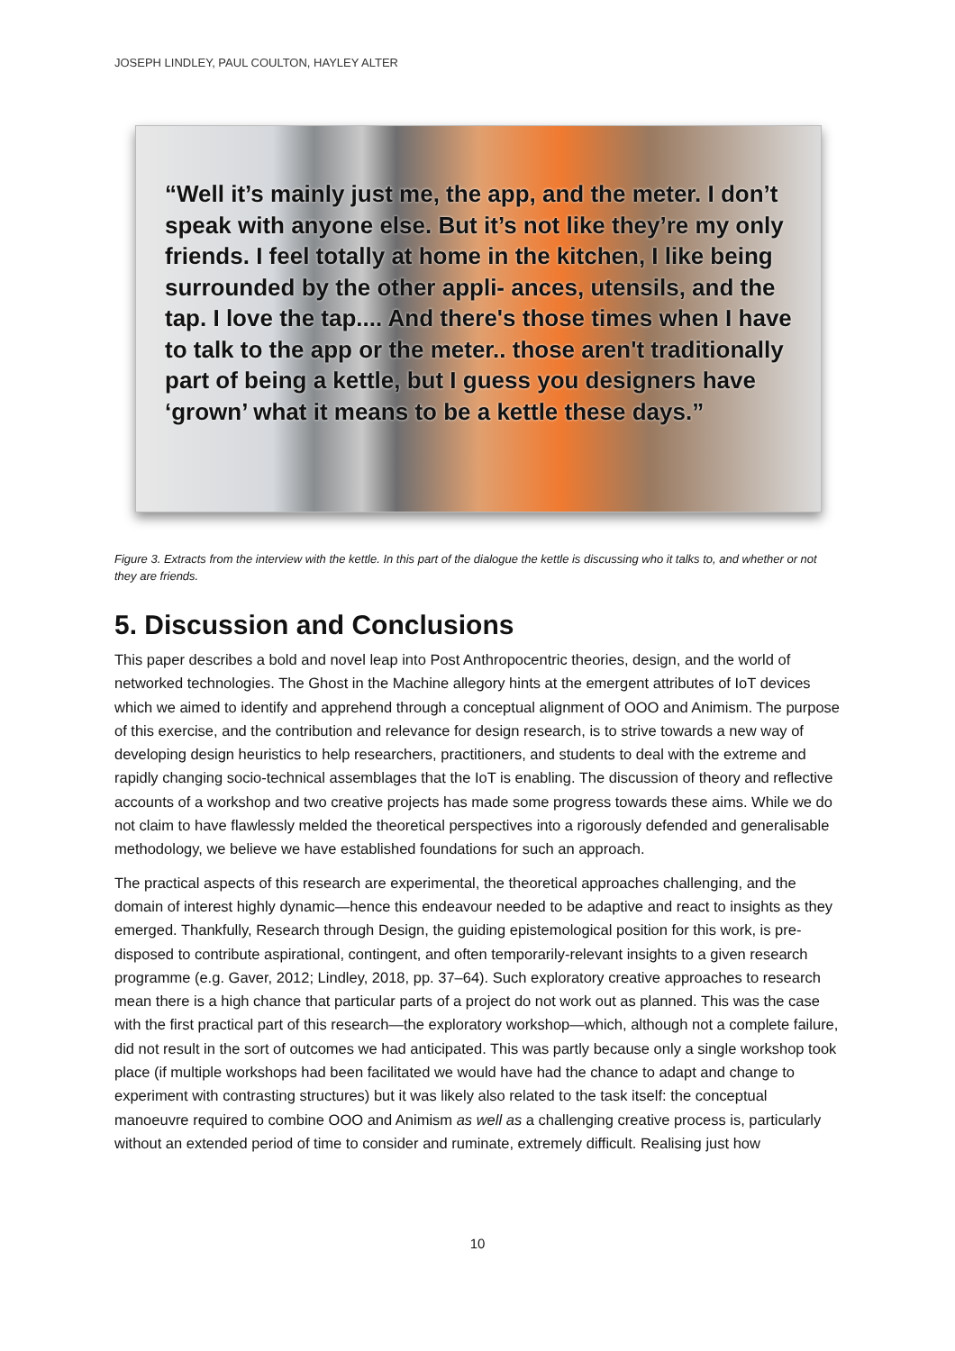JOSEPH LINDLEY, PAUL COULTON, HAYLEY ALTER
“Well it’s mainly just me, the app, and the meter. I don’t speak with anyone else. But it’s not like they’re my only friends. I feel totally at home in the kitchen, I like being surrounded by the other appli- ances, utensils, and the tap. I love the tap.... And there's those times when I have to talk to the app or the meter.. those aren't traditionally part of being a kettle, but I guess you designers have ‘grown’ what it means to be a kettle these days.”
Figure 3. Extracts from the interview with the kettle. In this part of the dialogue the kettle is discussing who it talks to, and whether or not they are friends.
5. Discussion and Conclusions
This paper describes a bold and novel leap into Post Anthropocentric theories, design, and the world of networked technologies. The Ghost in the Machine allegory hints at the emergent attributes of IoT devices which we aimed to identify and apprehend through a conceptual alignment of OOO and Animism. The purpose of this exercise, and the contribution and relevance for design research, is to strive towards a new way of developing design heuristics to help researchers, practitioners, and students to deal with the extreme and rapidly changing socio-technical assemblages that the IoT is enabling. The discussion of theory and reflective accounts of a workshop and two creative projects has made some progress towards these aims. While we do not claim to have flawlessly melded the theoretical perspectives into a rigorously defended and generalisable methodology, we believe we have established foundations for such an approach.
The practical aspects of this research are experimental, the theoretical approaches challenging, and the domain of interest highly dynamic—hence this endeavour needed to be adaptive and react to insights as they emerged. Thankfully, Research through Design, the guiding epistemological position for this work, is pre-disposed to contribute aspirational, contingent, and often temporarily-relevant insights to a given research programme (e.g. Gaver, 2012; Lindley, 2018, pp. 37–64). Such exploratory creative approaches to research mean there is a high chance that particular parts of a project do not work out as planned. This was the case with the first practical part of this research—the exploratory workshop—which, although not a complete failure, did not result in the sort of outcomes we had anticipated. This was partly because only a single workshop took place (if multiple workshops had been facilitated we would have had the chance to adapt and change to experiment with contrasting structures) but it was likely also related to the task itself: the conceptual manoeuvre required to combine OOO and Animism as well as a challenging creative process is, particularly without an extended period of time to consider and ruminate, extremely difficult. Realising just how
10